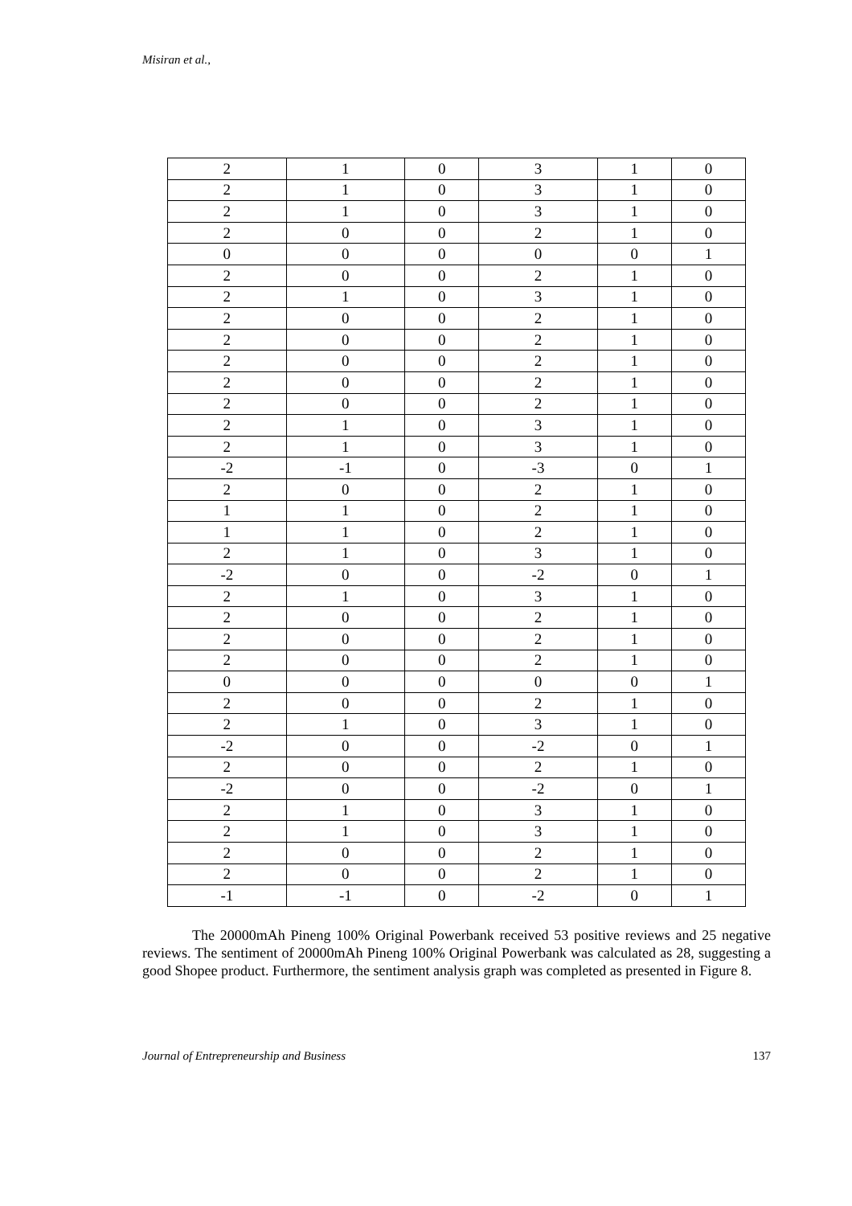Misiran et al.,
| 2 | 1 | 0 | 3 | 1 | 0 |
| 2 | 1 | 0 | 3 | 1 | 0 |
| 2 | 1 | 0 | 3 | 1 | 0 |
| 2 | 0 | 0 | 2 | 1 | 0 |
| 0 | 0 | 0 | 0 | 0 | 1 |
| 2 | 0 | 0 | 2 | 1 | 0 |
| 2 | 1 | 0 | 3 | 1 | 0 |
| 2 | 0 | 0 | 2 | 1 | 0 |
| 2 | 0 | 0 | 2 | 1 | 0 |
| 2 | 0 | 0 | 2 | 1 | 0 |
| 2 | 0 | 0 | 2 | 1 | 0 |
| 2 | 0 | 0 | 2 | 1 | 0 |
| 2 | 1 | 0 | 3 | 1 | 0 |
| 2 | 1 | 0 | 3 | 1 | 0 |
| -2 | -1 | 0 | -3 | 0 | 1 |
| 2 | 0 | 0 | 2 | 1 | 0 |
| 1 | 1 | 0 | 2 | 1 | 0 |
| 1 | 1 | 0 | 2 | 1 | 0 |
| 2 | 1 | 0 | 3 | 1 | 0 |
| -2 | 0 | 0 | -2 | 0 | 1 |
| 2 | 1 | 0 | 3 | 1 | 0 |
| 2 | 0 | 0 | 2 | 1 | 0 |
| 2 | 0 | 0 | 2 | 1 | 0 |
| 2 | 0 | 0 | 2 | 1 | 0 |
| 0 | 0 | 0 | 0 | 0 | 1 |
| 2 | 0 | 0 | 2 | 1 | 0 |
| 2 | 1 | 0 | 3 | 1 | 0 |
| -2 | 0 | 0 | -2 | 0 | 1 |
| 2 | 0 | 0 | 2 | 1 | 0 |
| -2 | 0 | 0 | -2 | 0 | 1 |
| 2 | 1 | 0 | 3 | 1 | 0 |
| 2 | 1 | 0 | 3 | 1 | 0 |
| 2 | 0 | 0 | 2 | 1 | 0 |
| 2 | 0 | 0 | 2 | 1 | 0 |
| -1 | -1 | 0 | -2 | 0 | 1 |
The 20000mAh Pineng 100% Original Powerbank received 53 positive reviews and 25 negative reviews. The sentiment of 20000mAh Pineng 100% Original Powerbank was calculated as 28, suggesting a good Shopee product. Furthermore, the sentiment analysis graph was completed as presented in Figure 8.
Journal of Entrepreneurship and Business 137